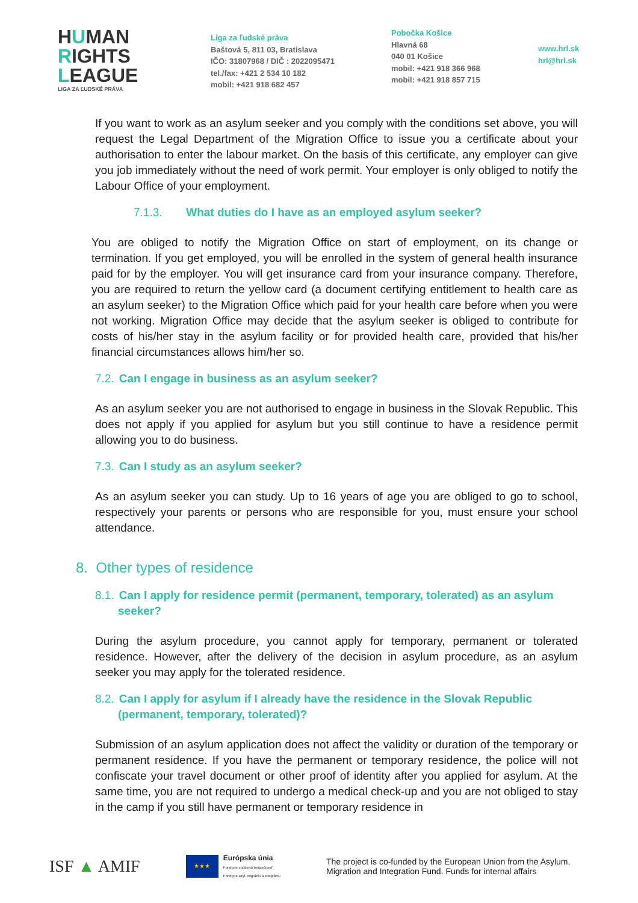HUMAN
RIGHTS
LEAGUE
LIGA ZA ĽUDSKÉ PRÁVA
Liga za ľudské práva
Baštová 5, 811 03, Bratislava
IČO: 31807968 / DIČ : 2022095471
tel./fax: +421 2 534 10 182
mobil: +421 918 682 457
Pobočka Košice
Hlavná 68
040 01 Košice
mobil: +421 918 366 968
mobil: +421 918 857 715
www.hrl.sk
hrl@hrl.sk
If you want to work as an asylum seeker and you comply with the conditions set above, you will request the Legal Department of the Migration Office to issue you a certificate about your authorisation to enter the labour market. On the basis of this certificate, any employer can give you job immediately without the need of work permit. Your employer is only obliged to notify the Labour Office of your employment.
7.1.3. What duties do I have as an employed asylum seeker?
You are obliged to notify the Migration Office on start of employment, on its change or termination. If you get employed, you will be enrolled in the system of general health insurance paid for by the employer. You will get insurance card from your insurance company. Therefore, you are required to return the yellow card (a document certifying entitlement to health care as an asylum seeker) to the Migration Office which paid for your health care before when you were not working. Migration Office may decide that the asylum seeker is obliged to contribute for costs of his/her stay in the asylum facility or for provided health care, provided that his/her financial circumstances allows him/her so.
7.2. Can I engage in business as an asylum seeker?
As an asylum seeker you are not authorised to engage in business in the Slovak Republic. This does not apply if you applied for asylum but you still continue to have a residence permit allowing you to do business.
7.3. Can I study as an asylum seeker?
As an asylum seeker you can study. Up to 16 years of age you are obliged to go to school, respectively your parents or persons who are responsible for you, must ensure your school attendance.
8. Other types of residence
8.1. Can I apply for residence permit (permanent, temporary, tolerated) as an asylum seeker?
During the asylum procedure, you cannot apply for temporary, permanent or tolerated residence. However, after the delivery of the decision in asylum procedure, as an asylum seeker you may apply for the tolerated residence.
8.2. Can I apply for asylum if I already have the residence in the Slovak Republic (permanent, temporary, tolerated)?
Submission of an asylum application does not affect the validity or duration of the temporary or permanent residence. If you have the permanent or temporary residence, the police will not confiscate your travel document or other proof of identity after you applied for asylum. At the same time, you are not required to undergo a medical check-up and you are not obliged to stay in the camp if you still have permanent or temporary residence in
ISF ▲ AMIF
★★★
Európska únia
Fond pre vnútornú bezpečnosť
Fond pre azyl, migráciu a integráciu
The project is co-funded by the European Union from the Asylum, Migration and Integration Fund. Funds for internal affairs